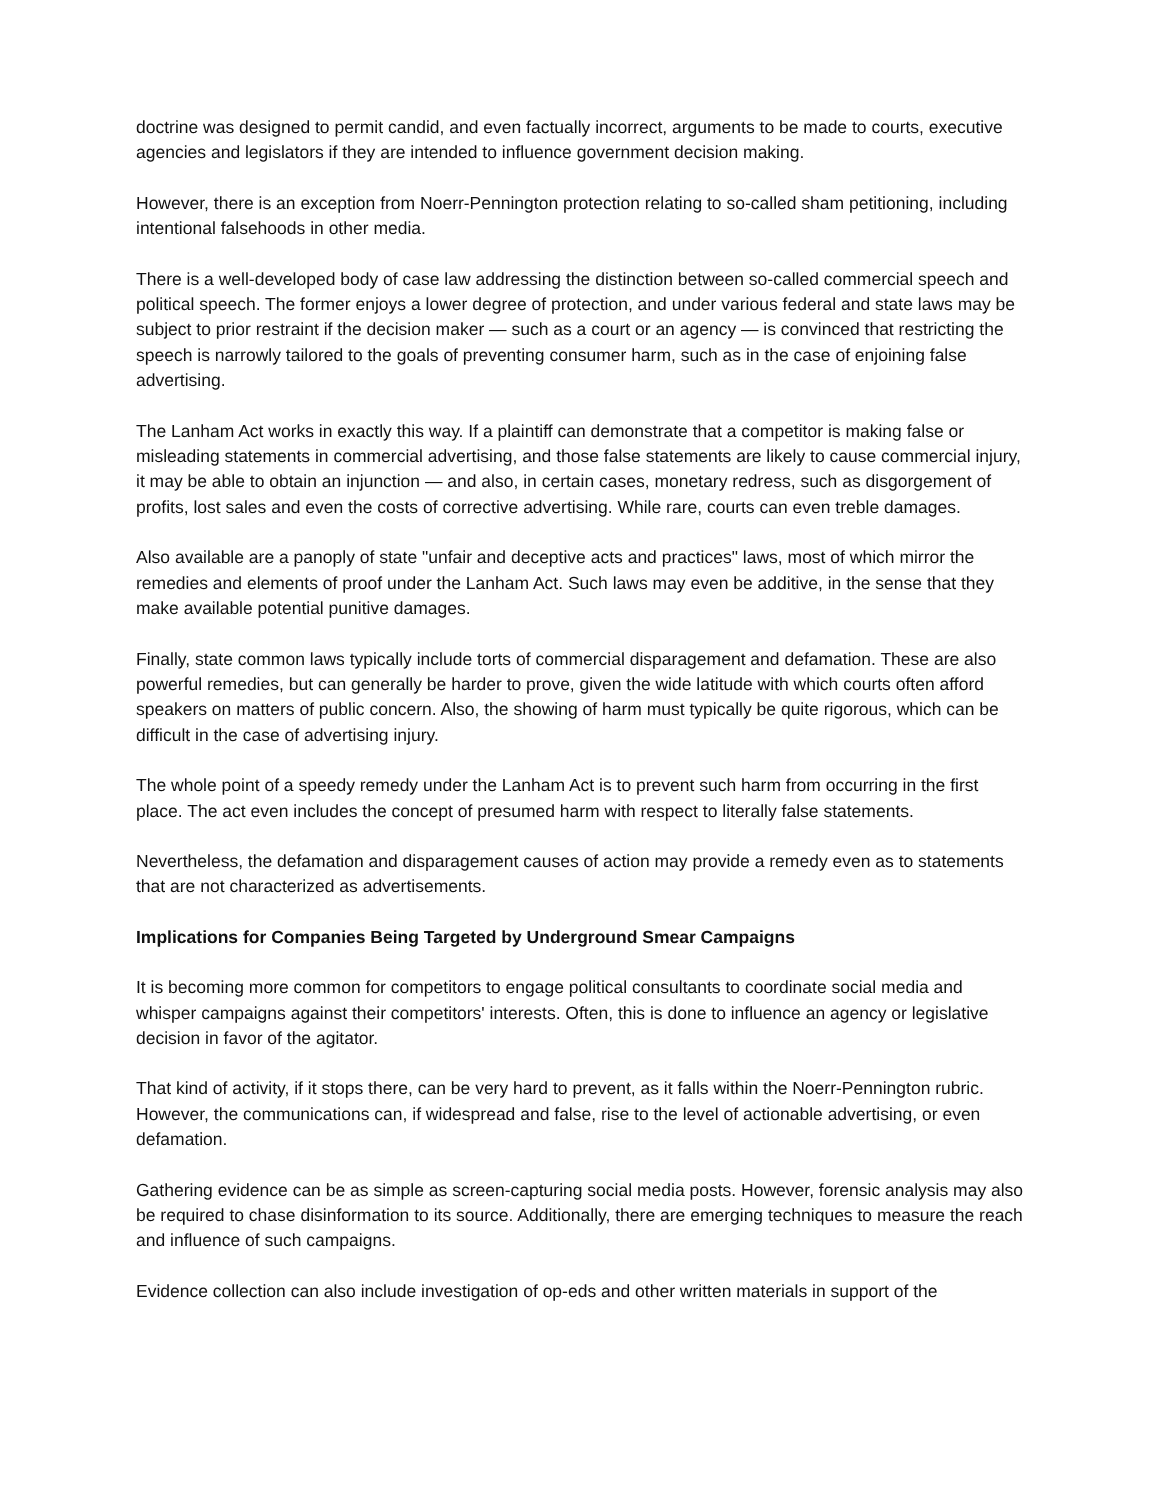doctrine was designed to permit candid, and even factually incorrect, arguments to be made to courts, executive agencies and legislators if they are intended to influence government decision making.
However, there is an exception from Noerr-Pennington protection relating to so-called sham petitioning, including intentional falsehoods in other media.
There is a well-developed body of case law addressing the distinction between so-called commercial speech and political speech. The former enjoys a lower degree of protection, and under various federal and state laws may be subject to prior restraint if the decision maker — such as a court or an agency — is convinced that restricting the speech is narrowly tailored to the goals of preventing consumer harm, such as in the case of enjoining false advertising.
The Lanham Act works in exactly this way. If a plaintiff can demonstrate that a competitor is making false or misleading statements in commercial advertising, and those false statements are likely to cause commercial injury, it may be able to obtain an injunction — and also, in certain cases, monetary redress, such as disgorgement of profits, lost sales and even the costs of corrective advertising. While rare, courts can even treble damages.
Also available are a panoply of state "unfair and deceptive acts and practices" laws, most of which mirror the remedies and elements of proof under the Lanham Act. Such laws may even be additive, in the sense that they make available potential punitive damages.
Finally, state common laws typically include torts of commercial disparagement and defamation. These are also powerful remedies, but can generally be harder to prove, given the wide latitude with which courts often afford speakers on matters of public concern. Also, the showing of harm must typically be quite rigorous, which can be difficult in the case of advertising injury.
The whole point of a speedy remedy under the Lanham Act is to prevent such harm from occurring in the first place. The act even includes the concept of presumed harm with respect to literally false statements.
Nevertheless, the defamation and disparagement causes of action may provide a remedy even as to statements that are not characterized as advertisements.
Implications for Companies Being Targeted by Underground Smear Campaigns
It is becoming more common for competitors to engage political consultants to coordinate social media and whisper campaigns against their competitors' interests. Often, this is done to influence an agency or legislative decision in favor of the agitator.
That kind of activity, if it stops there, can be very hard to prevent, as it falls within the Noerr-Pennington rubric. However, the communications can, if widespread and false, rise to the level of actionable advertising, or even defamation.
Gathering evidence can be as simple as screen-capturing social media posts. However, forensic analysis may also be required to chase disinformation to its source. Additionally, there are emerging techniques to measure the reach and influence of such campaigns.
Evidence collection can also include investigation of op-eds and other written materials in support of the